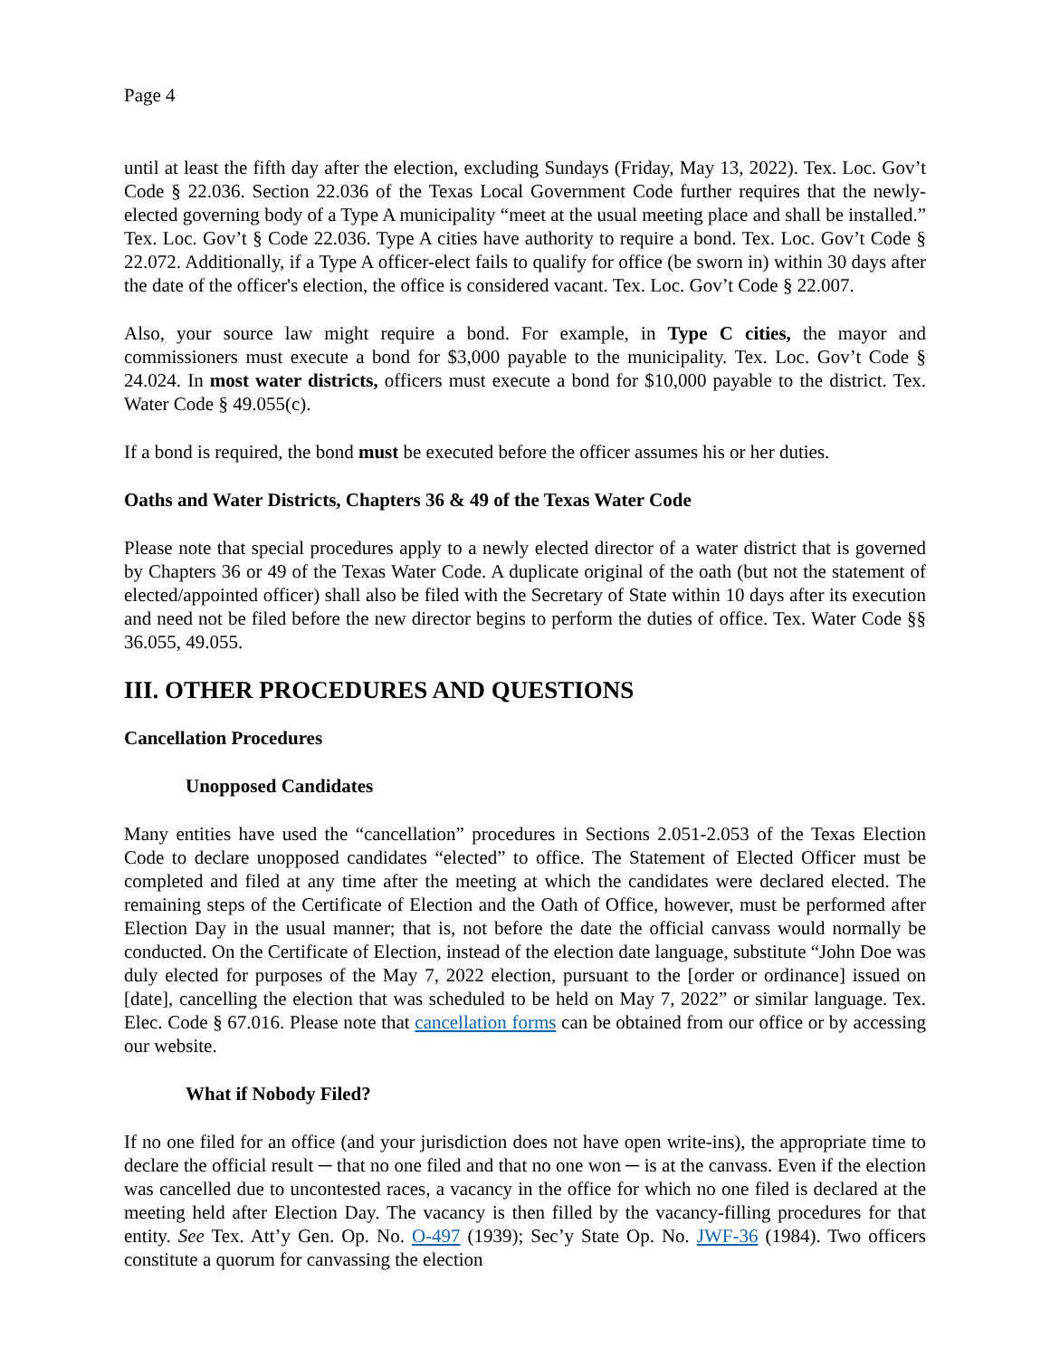Page 4
until at least the fifth day after the election, excluding Sundays (Friday, May 13, 2022). Tex. Loc. Gov’t Code § 22.036. Section 22.036 of the Texas Local Government Code further requires that the newly-elected governing body of a Type A municipality “meet at the usual meeting place and shall be installed.” Tex. Loc. Gov’t § Code 22.036. Type A cities have authority to require a bond. Tex. Loc. Gov’t Code § 22.072. Additionally, if a Type A officer-elect fails to qualify for office (be sworn in) within 30 days after the date of the officer's election, the office is considered vacant. Tex. Loc. Gov’t Code § 22.007.
Also, your source law might require a bond. For example, in Type C cities, the mayor and commissioners must execute a bond for $3,000 payable to the municipality. Tex. Loc. Gov’t Code § 24.024. In most water districts, officers must execute a bond for $10,000 payable to the district. Tex. Water Code § 49.055(c).
If a bond is required, the bond must be executed before the officer assumes his or her duties.
Oaths and Water Districts, Chapters 36 & 49 of the Texas Water Code
Please note that special procedures apply to a newly elected director of a water district that is governed by Chapters 36 or 49 of the Texas Water Code. A duplicate original of the oath (but not the statement of elected/appointed officer) shall also be filed with the Secretary of State within 10 days after its execution and need not be filed before the new director begins to perform the duties of office. Tex. Water Code §§ 36.055, 49.055.
III. OTHER PROCEDURES AND QUESTIONS
Cancellation Procedures
Unopposed Candidates
Many entities have used the “cancellation” procedures in Sections 2.051-2.053 of the Texas Election Code to declare unopposed candidates “elected” to office. The Statement of Elected Officer must be completed and filed at any time after the meeting at which the candidates were declared elected. The remaining steps of the Certificate of Election and the Oath of Office, however, must be performed after Election Day in the usual manner; that is, not before the date the official canvass would normally be conducted. On the Certificate of Election, instead of the election date language, substitute “John Doe was duly elected for purposes of the May 7, 2022 election, pursuant to the [order or ordinance] issued on [date], cancelling the election that was scheduled to be held on May 7, 2022” or similar language. Tex. Elec. Code § 67.016. Please note that cancellation forms can be obtained from our office or by accessing our website.
What if Nobody Filed?
If no one filed for an office (and your jurisdiction does not have open write-ins), the appropriate time to declare the official result ─ that no one filed and that no one won ─ is at the canvass. Even if the election was cancelled due to uncontested races, a vacancy in the office for which no one filed is declared at the meeting held after Election Day. The vacancy is then filled by the vacancy-filling procedures for that entity. See Tex. Att’y Gen. Op. No. O-497 (1939); Sec’y State Op. No. JWF-36 (1984). Two officers constitute a quorum for canvassing the election